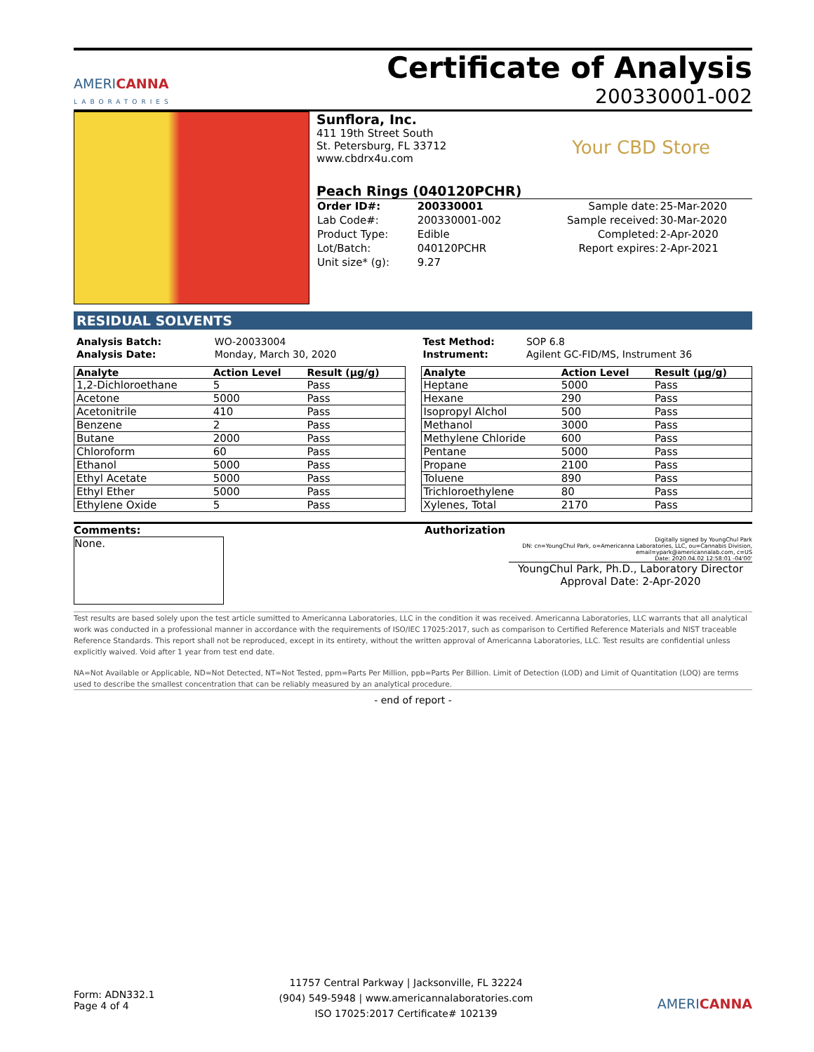AMERICANNA
LABORATORIES
Certificate of Analysis
200330001-002
Sunflora, Inc.
411 19th Street South
St. Petersburg, FL 33712
www.cbdrx4u.com
Your CBD Store
Peach Rings (040120PCHR)
| Order ID#: | 200330001 | Sample date: | 25-Mar-2020 |
| Lab Code#: | 200330001-002 | Sample received: | 30-Mar-2020 |
| Product Type: | Edible | Completed: | 2-Apr-2020 |
| Lot/Batch: | 040120PCHR | Report expires: | 2-Apr-2021 |
| Unit size* (g): | 9.27 | | |
RESIDUAL SOLVENTS
| Analysis Batch: | WO-20033004 |
| Analysis Date: | Monday, March 30, 2020 |
| Test Method: | SOP 6.8 |
| Instrument: | Agilent GC-FID/MS, Instrument 36 |
| Analyte | Action Level | Result (µg/g) |
| --- | --- | --- |
| 1,2-Dichloroethane | 5 | Pass |
| Acetone | 5000 | Pass |
| Acetonitrile | 410 | Pass |
| Benzene | 2 | Pass |
| Butane | 2000 | Pass |
| Chloroform | 60 | Pass |
| Ethanol | 5000 | Pass |
| Ethyl Acetate | 5000 | Pass |
| Ethyl Ether | 5000 | Pass |
| Ethylene Oxide | 5 | Pass |
| Analyte | Action Level | Result (µg/g) |
| --- | --- | --- |
| Heptane | 5000 | Pass |
| Hexane | 290 | Pass |
| Isopropyl Alchol | 500 | Pass |
| Methanol | 3000 | Pass |
| Methylene Chloride | 600 | Pass |
| Pentane | 5000 | Pass |
| Propane | 2100 | Pass |
| Toluene | 890 | Pass |
| Trichloroethylene | 80 | Pass |
| Xylenes, Total | 2170 | Pass |
Comments:
None.
Authorization
Digitally signed by YoungChul Park
DN: cn=YoungChul Park, o=Americanna Laboratories, LLC, ou=Cannabis Division, email=ypark@americannalab.com, c=US
Date: 2020.04.02 12:58:01 -04'00'
YoungChul Park, Ph.D., Laboratory Director
Approval Date: 2-Apr-2020
Test results are based solely upon the test article sumitted to Americanna Laboratories, LLC in the condition it was received. Americanna Laboratories, LLC warrants that all analytical work was conducted in a professional manner in accordance with the requirements of ISO/IEC 17025:2017, such as comparison to Certified Reference Materials and NIST traceable Reference Standards. This report shall not be reproduced, except in its entirety, without the written approval of Americanna Laboratories, LLC. Test results are confidential unless explicitly waived. Void after 1 year from test end date.
NA=Not Available or Applicable, ND=Not Detected, NT=Not Tested, ppm=Parts Per Million, ppb=Parts Per Billion. Limit of Detection (LOD) and Limit of Quantitation (LOQ) are terms used to describe the smallest concentration that can be reliably measured by an analytical procedure.
- end of report -
Form: ADN332.1
Page 4 of 4
11757 Central Parkway | Jacksonville, FL 32224
(904) 549-5948 | www.americannalaboratories.com
ISO 17025:2017 Certificate# 102139
AMERICANNA